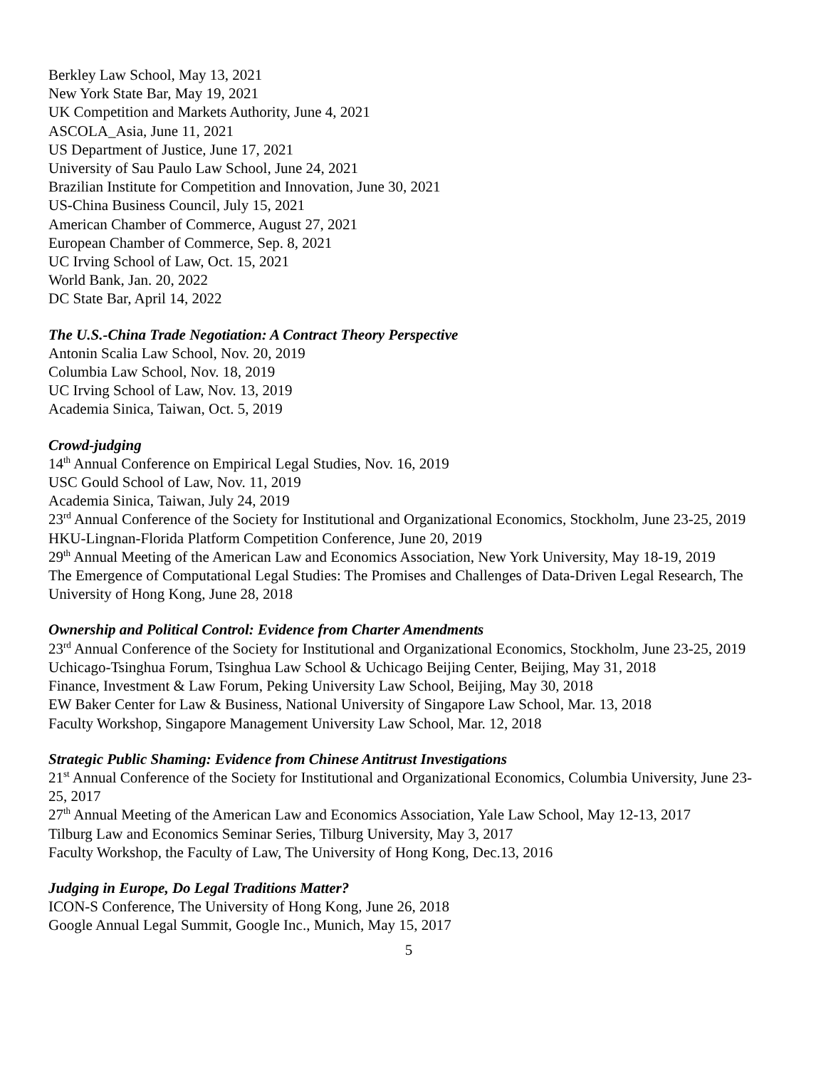Berkley Law School, May 13, 2021
New York State Bar, May 19, 2021
UK Competition and Markets Authority, June 4, 2021
ASCOLA_Asia, June 11, 2021
US Department of Justice, June 17, 2021
University of Sau Paulo Law School, June 24, 2021
Brazilian Institute for Competition and Innovation, June 30, 2021
US-China Business Council, July 15, 2021
American Chamber of Commerce, August 27, 2021
European Chamber of Commerce, Sep. 8, 2021
UC Irving School of Law, Oct. 15, 2021
World Bank, Jan. 20, 2022
DC State Bar, April 14, 2022
The U.S.-China Trade Negotiation: A Contract Theory Perspective
Antonin Scalia Law School, Nov. 20, 2019
Columbia Law School, Nov. 18, 2019
UC Irving School of Law, Nov. 13, 2019
Academia Sinica, Taiwan, Oct. 5, 2019
Crowd-judging
14<sup>th</sup> Annual Conference on Empirical Legal Studies, Nov. 16, 2019
USC Gould School of Law, Nov. 11, 2019
Academia Sinica, Taiwan, July 24, 2019
23<sup>rd</sup> Annual Conference of the Society for Institutional and Organizational Economics, Stockholm, June 23-25, 2019
HKU-Lingnan-Florida Platform Competition Conference, June 20, 2019
29<sup>th</sup> Annual Meeting of the American Law and Economics Association, New York University, May 18-19, 2019
The Emergence of Computational Legal Studies: The Promises and Challenges of Data-Driven Legal Research, The University of Hong Kong, June 28, 2018
Ownership and Political Control: Evidence from Charter Amendments
23<sup>rd</sup> Annual Conference of the Society for Institutional and Organizational Economics, Stockholm, June 23-25, 2019
Uchicago-Tsinghua Forum, Tsinghua Law School & Uchicago Beijing Center, Beijing, May 31, 2018
Finance, Investment & Law Forum, Peking University Law School, Beijing, May 30, 2018
EW Baker Center for Law & Business, National University of Singapore Law School, Mar. 13, 2018
Faculty Workshop, Singapore Management University Law School, Mar. 12, 2018
Strategic Public Shaming: Evidence from Chinese Antitrust Investigations
21<sup>st</sup> Annual Conference of the Society for Institutional and Organizational Economics, Columbia University, June 23-25, 2017
27<sup>th</sup> Annual Meeting of the American Law and Economics Association, Yale Law School, May 12-13, 2017
Tilburg Law and Economics Seminar Series, Tilburg University, May 3, 2017
Faculty Workshop, the Faculty of Law, The University of Hong Kong, Dec.13, 2016
Judging in Europe, Do Legal Traditions Matter?
ICON-S Conference, The University of Hong Kong, June 26, 2018
Google Annual Legal Summit, Google Inc., Munich, May 15, 2017
5